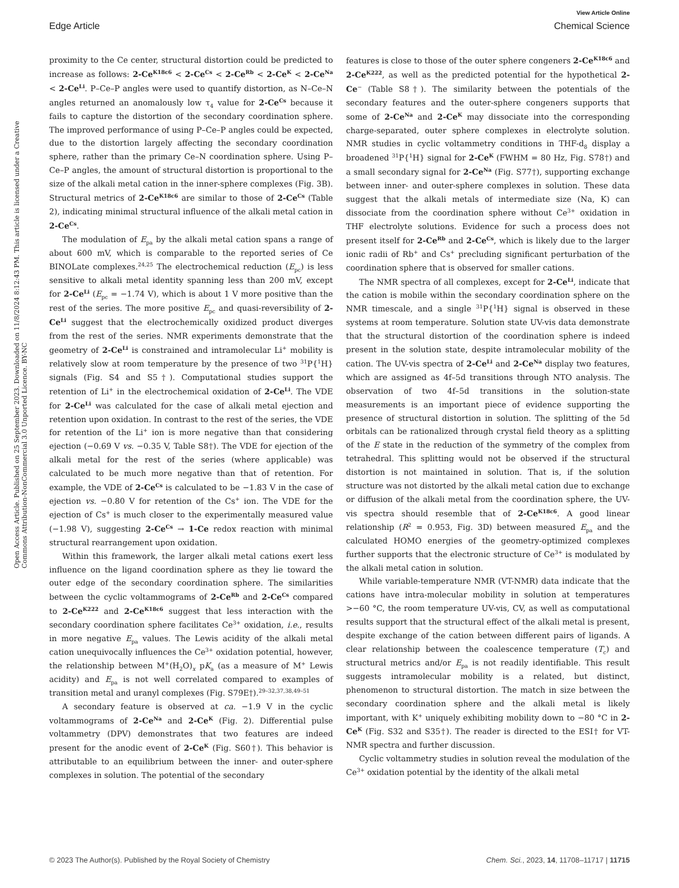View Article Online
Edge Article Chemical Science
Open Access Article. Published on 25 September 2023. Downloaded on 11/8/2024 8:12:43 PM. This article is licensed under a Creative Commons Attribution-NonCommercial 3.0 Unported Licence. BY-NC
proximity to the Ce center, structural distortion could be predicted to increase as follows: 2-Ce<sup>K18c6</sup> < 2-Ce<sup>Cs</sup> < 2-Ce<sup>Rb</sup> < 2-Ce<sup>K</sup> < 2-Ce<sup>Na</sup> < 2-Ce<sup>Li</sup>. P–Ce–P angles were used to quantify distortion, as N–Ce–N angles returned an anomalously low τ<sub>4</sub> value for 2-Ce<sup>Cs</sup> because it fails to capture the distortion of the secondary coordination sphere. The improved performance of using P–Ce–P angles could be expected, due to the distortion largely affecting the secondary coordination sphere, rather than the primary Ce–N coordination sphere. Using P–Ce–P angles, the amount of structural distortion is proportional to the size of the alkali metal cation in the inner-sphere complexes (Fig. 3B). Structural metrics of 2-Ce<sup>K18c6</sup> are similar to those of 2-Ce<sup>Cs</sup> (Table 2), indicating minimal structural influence of the alkali metal cation in 2-Ce<sup>Cs</sup>.
The modulation of E<sub>pa</sub> by the alkali metal cation spans a range of about 600 mV, which is comparable to the reported series of Ce BINOLate complexes.<sup>24,25</sup> The electrochemical reduction (E<sub>pc</sub>) is less sensitive to alkali metal identity spanning less than 200 mV, except for 2-Ce<sup>Li</sup> (E<sub>pc</sub> = −1.74 V), which is about 1 V more positive than the rest of the series. The more positive E<sub>pc</sub> and quasi-reversibility of 2-Ce<sup>Li</sup> suggest that the electrochemically oxidized product diverges from the rest of the series. NMR experiments demonstrate that the geometry of 2-Ce<sup>Li</sup> is constrained and intramolecular Li<sup>+</sup> mobility is relatively slow at room temperature by the presence of two <sup>31</sup>P{<sup>1</sup>H} signals (Fig. S4 and S5†). Computational studies support the retention of Li<sup>+</sup> in the electrochemical oxidation of 2-Ce<sup>Li</sup>. The VDE for 2-Ce<sup>Li</sup> was calculated for the case of alkali metal ejection and retention upon oxidation. In contrast to the rest of the series, the VDE for retention of the Li<sup>+</sup> ion is more negative than that considering ejection (−0.69 V vs. −0.35 V, Table S8†). The VDE for ejection of the alkali metal for the rest of the series (where applicable) was calculated to be much more negative than that of retention. For example, the VDE of 2-Ce<sup>Cs</sup> is calculated to be −1.83 V in the case of ejection vs. −0.80 V for retention of the Cs<sup>+</sup> ion. The VDE for the ejection of Cs<sup>+</sup> is much closer to the experimentally measured value (−1.98 V), suggesting 2-Ce<sup>Cs</sup> → 1-Ce redox reaction with minimal structural rearrangement upon oxidation.
Within this framework, the larger alkali metal cations exert less influence on the ligand coordination sphere as they lie toward the outer edge of the secondary coordination sphere. The similarities between the cyclic voltammograms of 2-Ce<sup>Rb</sup> and 2-Ce<sup>Cs</sup> compared to 2-Ce<sup>K222</sup> and 2-Ce<sup>K18c6</sup> suggest that less interaction with the secondary coordination sphere facilitates Ce<sup>3+</sup> oxidation, i.e., results in more negative E<sub>pa</sub> values. The Lewis acidity of the alkali metal cation unequivocally influences the Ce<sup>3+</sup> oxidation potential, however, the relationship between M<sup>+</sup>(H<sub>2</sub>O)<sub>x</sub> pK<sub>a</sub> (as a measure of M<sup>+</sup> Lewis acidity) and E<sub>pa</sub> is not well correlated compared to examples of transition metal and uranyl complexes (Fig. S79E†).<sup>29–32,37,38,49–51</sup>
A secondary feature is observed at ca. −1.9 V in the cyclic voltammograms of 2-Ce<sup>Na</sup> and 2-Ce<sup>K</sup> (Fig. 2). Differential pulse voltammetry (DPV) demonstrates that two features are indeed present for the anodic event of 2-Ce<sup>K</sup> (Fig. S60†). This behavior is attributable to an equilibrium between the inner- and outer-sphere complexes in solution. The potential of the secondary
features is close to those of the outer sphere congeners 2-Ce<sup>K18c6</sup> and 2-Ce<sup>K222</sup>, as well as the predicted potential for the hypothetical 2-Ce<sup>−</sup> (Table S8†). The similarity between the potentials of the secondary features and the outer-sphere congeners supports that some of 2-Ce<sup>Na</sup> and 2-Ce<sup>K</sup> may dissociate into the corresponding charge-separated, outer sphere complexes in electrolyte solution. NMR studies in cyclic voltammetry conditions in THF-d<sub>8</sub> display a broadened <sup>31</sup>P{<sup>1</sup>H} signal for 2-Ce<sup>K</sup> (FWHM = 80 Hz, Fig. S78†) and a small secondary signal for 2-Ce<sup>Na</sup> (Fig. S77†), supporting exchange between inner- and outer-sphere complexes in solution. These data suggest that the alkali metals of intermediate size (Na, K) can dissociate from the coordination sphere without Ce<sup>3+</sup> oxidation in THF electrolyte solutions. Evidence for such a process does not present itself for 2-Ce<sup>Rb</sup> and 2-Ce<sup>Cs</sup>, which is likely due to the larger ionic radii of Rb<sup>+</sup> and Cs<sup>+</sup> precluding significant perturbation of the coordination sphere that is observed for smaller cations.
The NMR spectra of all complexes, except for 2-Ce<sup>Li</sup>, indicate that the cation is mobile within the secondary coordination sphere on the NMR timescale, and a single <sup>31</sup>P{<sup>1</sup>H} signal is observed in these systems at room temperature. Solution state UV-vis data demonstrate that the structural distortion of the coordination sphere is indeed present in the solution state, despite intramolecular mobility of the cation. The UV-vis spectra of 2-Ce<sup>Li</sup> and 2-Ce<sup>Na</sup> display two features, which are assigned as 4f–5d transitions through NTO analysis. The observation of two 4f–5d transitions in the solution-state measurements is an important piece of evidence supporting the presence of structural distortion in solution. The splitting of the 5d orbitals can be rationalized through crystal field theory as a splitting of the E state in the reduction of the symmetry of the complex from tetrahedral. This splitting would not be observed if the structural distortion is not maintained in solution. That is, if the solution structure was not distorted by the alkali metal cation due to exchange or diffusion of the alkali metal from the coordination sphere, the UV-vis spectra should resemble that of 2-Ce<sup>K18c6</sup>. A good linear relationship (R<sup>2</sup> = 0.953, Fig. 3D) between measured E<sub>pa</sub> and the calculated HOMO energies of the geometry-optimized complexes further supports that the electronic structure of Ce<sup>3+</sup> is modulated by the alkali metal cation in solution.
While variable-temperature NMR (VT-NMR) data indicate that the cations have intra-molecular mobility in solution at temperatures >−60 °C, the room temperature UV-vis, CV, as well as computational results support that the structural effect of the alkali metal is present, despite exchange of the cation between different pairs of ligands. A clear relationship between the coalescence temperature (T<sub>c</sub>) and structural metrics and/or E<sub>pa</sub> is not readily identifiable. This result suggests intramolecular mobility is a related, but distinct, phenomenon to structural distortion. The match in size between the secondary coordination sphere and the alkali metal is likely important, with K<sup>+</sup> uniquely exhibiting mobility down to −80 °C in 2-Ce<sup>K</sup> (Fig. S32 and S35†). The reader is directed to the ESI† for VT-NMR spectra and further discussion.
Cyclic voltammetry studies in solution reveal the modulation of the Ce<sup>3+</sup> oxidation potential by the identity of the alkali metal
© 2023 The Author(s). Published by the Royal Society of Chemistry Chem. Sci., 2023, 14, 11708–11717 | 11715